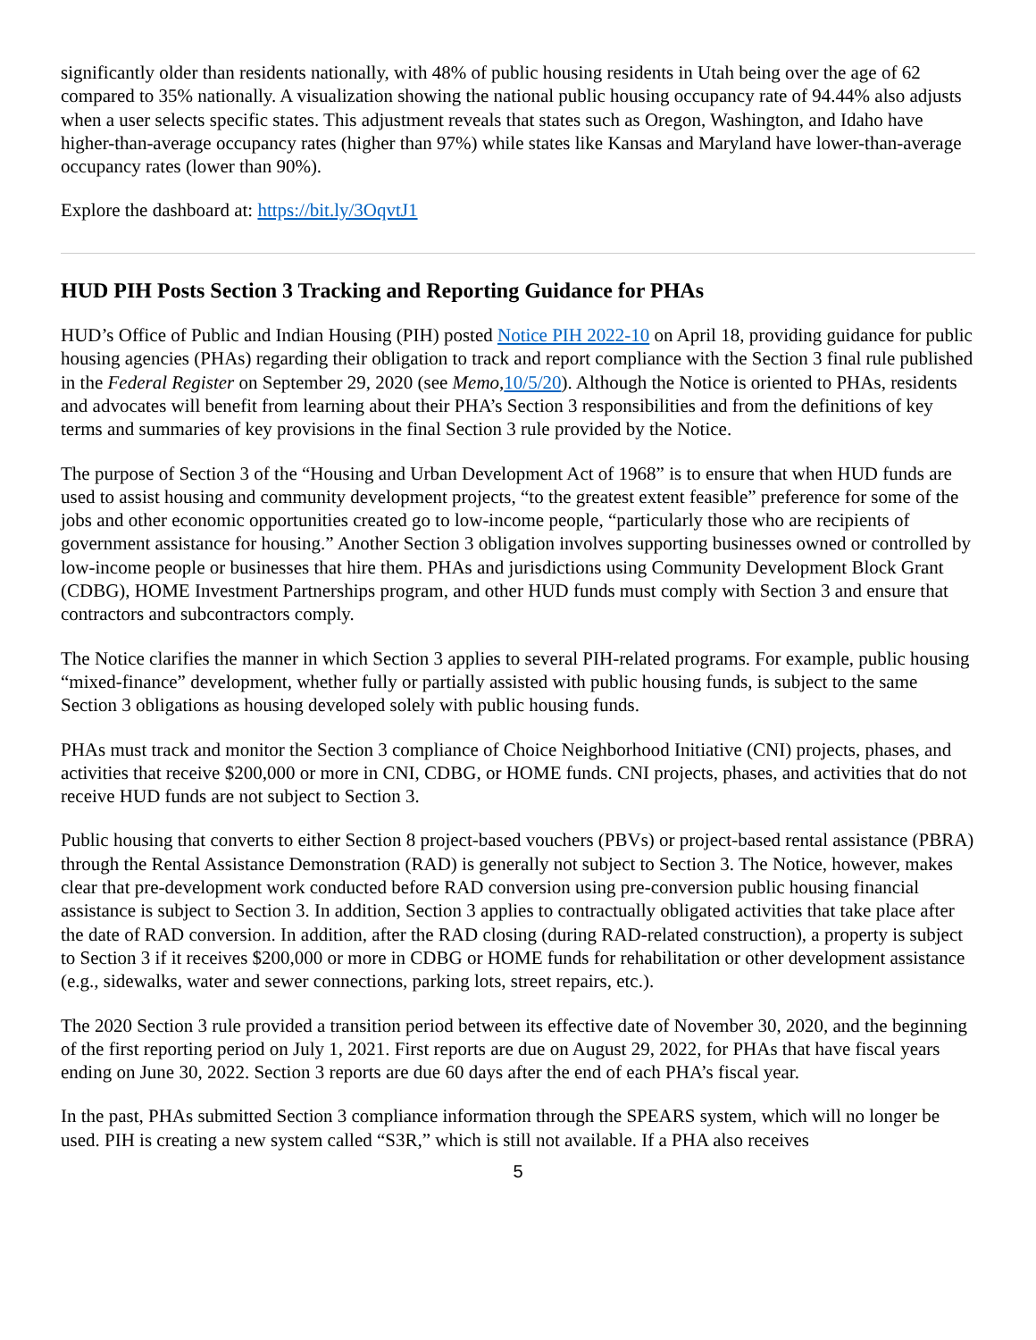significantly older than residents nationally, with 48% of public housing residents in Utah being over the age of 62 compared to 35% nationally. A visualization showing the national public housing occupancy rate of 94.44% also adjusts when a user selects specific states. This adjustment reveals that states such as Oregon, Washington, and Idaho have higher-than-average occupancy rates (higher than 97%) while states like Kansas and Maryland have lower-than-average occupancy rates (lower than 90%).
Explore the dashboard at: https://bit.ly/3OqvtJ1
HUD PIH Posts Section 3 Tracking and Reporting Guidance for PHAs
HUD’s Office of Public and Indian Housing (PIH) posted Notice PIH 2022-10 on April 18, providing guidance for public housing agencies (PHAs) regarding their obligation to track and report compliance with the Section 3 final rule published in the Federal Register on September 29, 2020 (see Memo,10/5/20). Although the Notice is oriented to PHAs, residents and advocates will benefit from learning about their PHA’s Section 3 responsibilities and from the definitions of key terms and summaries of key provisions in the final Section 3 rule provided by the Notice.
The purpose of Section 3 of the “Housing and Urban Development Act of 1968” is to ensure that when HUD funds are used to assist housing and community development projects, “to the greatest extent feasible” preference for some of the jobs and other economic opportunities created go to low-income people, “particularly those who are recipients of government assistance for housing.” Another Section 3 obligation involves supporting businesses owned or controlled by low-income people or businesses that hire them. PHAs and jurisdictions using Community Development Block Grant (CDBG), HOME Investment Partnerships program, and other HUD funds must comply with Section 3 and ensure that contractors and subcontractors comply.
The Notice clarifies the manner in which Section 3 applies to several PIH-related programs. For example, public housing “mixed-finance” development, whether fully or partially assisted with public housing funds, is subject to the same Section 3 obligations as housing developed solely with public housing funds.
PHAs must track and monitor the Section 3 compliance of Choice Neighborhood Initiative (CNI) projects, phases, and activities that receive $200,000 or more in CNI, CDBG, or HOME funds. CNI projects, phases, and activities that do not receive HUD funds are not subject to Section 3.
Public housing that converts to either Section 8 project-based vouchers (PBVs) or project-based rental assistance (PBRA) through the Rental Assistance Demonstration (RAD) is generally not subject to Section 3. The Notice, however, makes clear that pre-development work conducted before RAD conversion using pre-conversion public housing financial assistance is subject to Section 3. In addition, Section 3 applies to contractually obligated activities that take place after the date of RAD conversion. In addition, after the RAD closing (during RAD-related construction), a property is subject to Section 3 if it receives $200,000 or more in CDBG or HOME funds for rehabilitation or other development assistance (e.g., sidewalks, water and sewer connections, parking lots, street repairs, etc.).
The 2020 Section 3 rule provided a transition period between its effective date of November 30, 2020, and the beginning of the first reporting period on July 1, 2021. First reports are due on August 29, 2022, for PHAs that have fiscal years ending on June 30, 2022. Section 3 reports are due 60 days after the end of each PHA’s fiscal year.
In the past, PHAs submitted Section 3 compliance information through the SPEARS system, which will no longer be used. PIH is creating a new system called “S3R,” which is still not available. If a PHA also receives
5